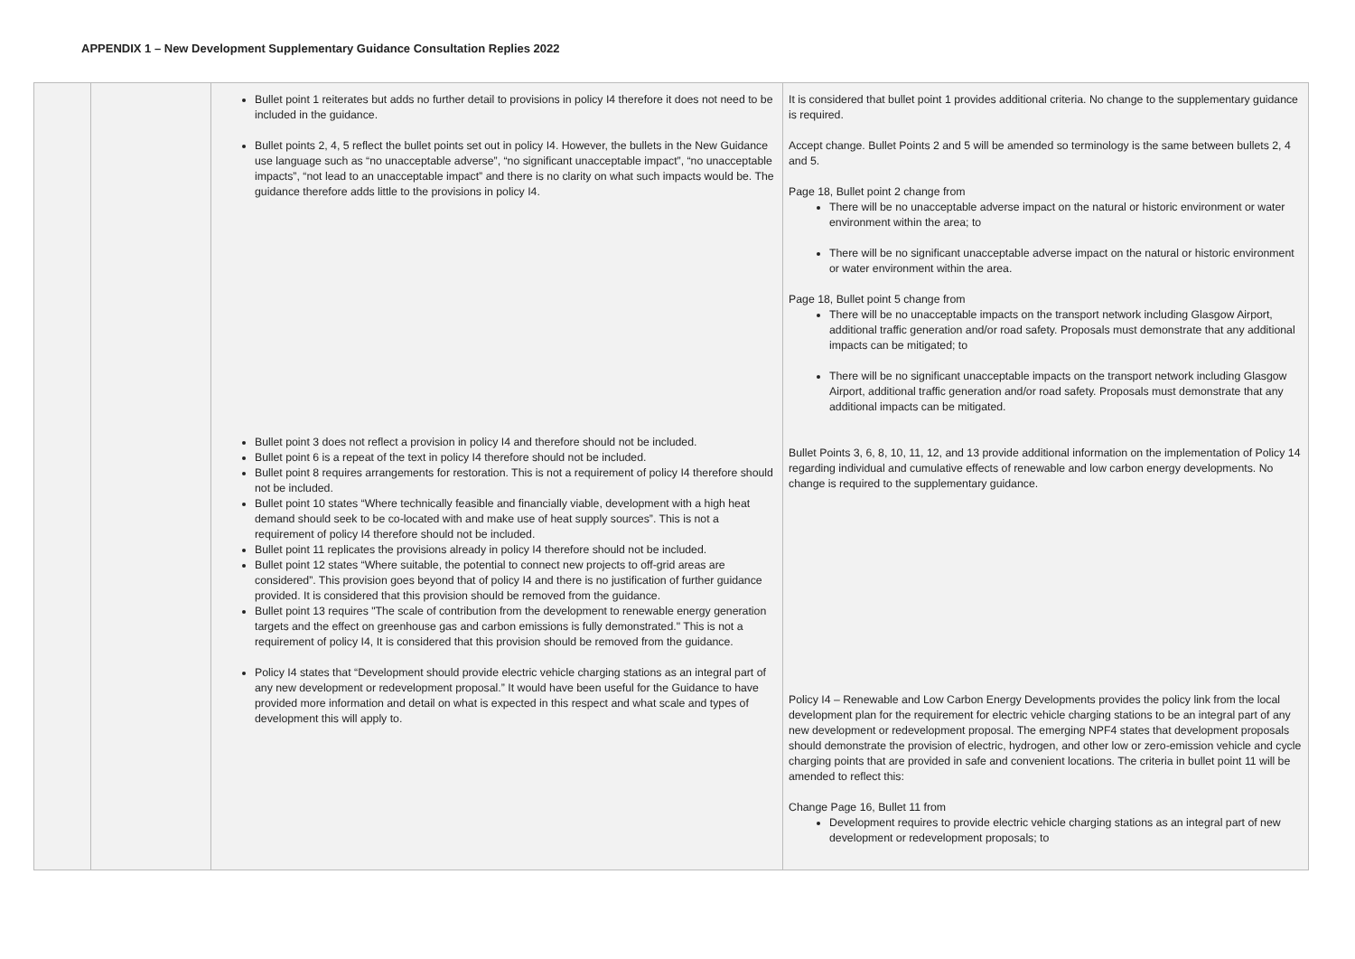APPENDIX 1 – New Development Supplementary Guidance Consultation Replies 2022
| | | Bullet point 1 reiterates but adds no further detail to provisions in policy I4 therefore it does not need to be included in the guidance. Bullet points 2, 4, 5 reflect the bullet points set out in policy I4. However, the bullets in the New Guidance use language such as “no unacceptable adverse”, “no significant unacceptable impact”, “no unacceptable impacts”, “not lead to an unacceptable impact” and there is no clarity on what such impacts would be. The guidance therefore adds little to the provisions in policy I4. Bullet point 3 does not reflect a provision in policy I4 and therefore should not be included. Bullet point 6 is a repeat of the text in policy I4 therefore should not be included. Bullet point 8 requires arrangements for restoration. This is not a requirement of policy I4 therefore should not be included. Bullet point 10 states “Where technically feasible and financially viable, development with a high heat demand should seek to be co-located with and make use of heat supply sources”. This is not a requirement of policy I4 therefore should not be included. Bullet point 11 replicates the provisions already in policy I4 therefore should not be included. Bullet point 12 states “Where suitable, the potential to connect new projects to off-grid areas are considered”. This provision goes beyond that of policy I4 and there is no justification of further guidance provided. It is considered that this provision should be removed from the guidance. Bullet point 13 requires "The scale of contribution from the development to renewable energy generation targets and the effect on greenhouse gas and carbon emissions is fully demonstrated." This is not a requirement of policy I4, It is considered that this provision should be removed from the guidance. Policy I4 states that “Development should provide electric vehicle charging stations as an integral part of any new development or redevelopment proposal.” It would have been useful for the Guidance to have provided more information and detail on what is expected in this respect and what scale and types of development this will apply to. | It is considered that bullet point 1 provides additional criteria. No change to the supplementary guidance is required. Accept change. Bullet Points 2 and 5 will be amended so terminology is the same between bullets 2, 4 and 5. Page 18, Bullet point 2 change from There will be no unacceptable adverse impact on the natural or historic environment or water environment within the area; to There will be no significant unacceptable adverse impact on the natural or historic environment or water environment within the area. Page 18, Bullet point 5 change from There will be no unacceptable impacts on the transport network including Glasgow Airport, additional traffic generation and/or road safety. Proposals must demonstrate that any additional impacts can be mitigated; to There will be no significant unacceptable impacts on the transport network including Glasgow Airport, additional traffic generation and/or road safety. Proposals must demonstrate that any additional impacts can be mitigated. Bullet Points 3, 6, 8, 10, 11, 12, and 13 provide additional information on the implementation of Policy 14 regarding individual and cumulative effects of renewable and low carbon energy developments. No change is required to the supplementary guidance. Policy I4 – Renewable and Low Carbon Energy Developments provides the policy link from the local development plan for the requirement for electric vehicle charging stations to be an integral part of any new development or redevelopment proposal. The emerging NPF4 states that development proposals should demonstrate the provision of electric, hydrogen, and other low or zero-emission vehicle and cycle charging points that are provided in safe and convenient locations. The criteria in bullet point 11 will be amended to reflect this: Change Page 16, Bullet 11 from Development requires to provide electric vehicle charging stations as an integral part of new development or redevelopment proposals; to |